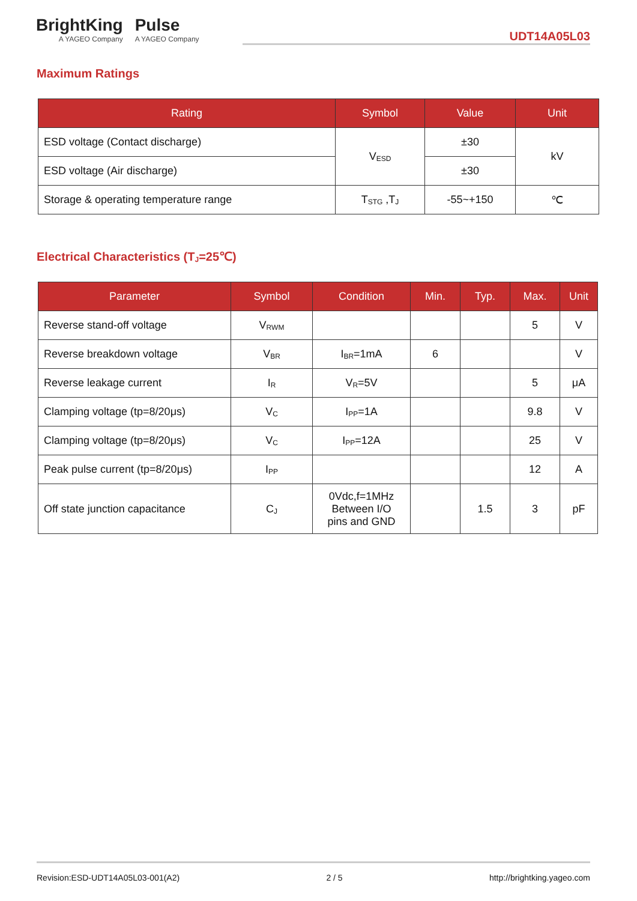BrightKing
A YAGEO Company
Pulse
A YAGEO Company
UDT14A05L03
Maximum Ratings
| Rating | Symbol | Value | Unit |
| --- | --- | --- | --- |
| ESD voltage (Contact discharge) | V<sub>ESD</sub> | ±30 | kV |
| ESD voltage (Air discharge) | | ±30 | |
| Storage & operating temperature range | T<sub>STG</sub> ,T<sub>J</sub> | -55~+150 | ℃ |
Electrical Characteristics (T<sub>J</sub>=25℃)
| Parameter | Symbol | Condition | Min. | Typ. | Max. | Unit |
| --- | --- | --- | --- | --- | --- | --- |
| Reverse stand-off voltage | V<sub>RWM</sub> | | | | 5 | V |
| Reverse breakdown voltage | V<sub>BR</sub> | I<sub>BR</sub>=1mA | 6 | | | V |
| Reverse leakage current | I<sub>R</sub> | V<sub>R</sub>=5V | | | 5 | μA |
| Clamping voltage (tp=8/20μs) | V<sub>C</sub> | I<sub>PP</sub>=1A | | | 9.8 | V |
| Clamping voltage (tp=8/20μs) | V<sub>C</sub> | I<sub>PP</sub>=12A | | | 25 | V |
| Peak pulse current (tp=8/20μs) | I<sub>PP</sub> | | | | 12 | A |
| Off state junction capacitance | C<sub>J</sub> | 0Vdc,f=1MHz Between I/O pins and GND | | 1.5 | 3 | pF |
Revision:ESD-UDT14A05L03-001(A2) 2 / 5 http://brightking.yageo.com